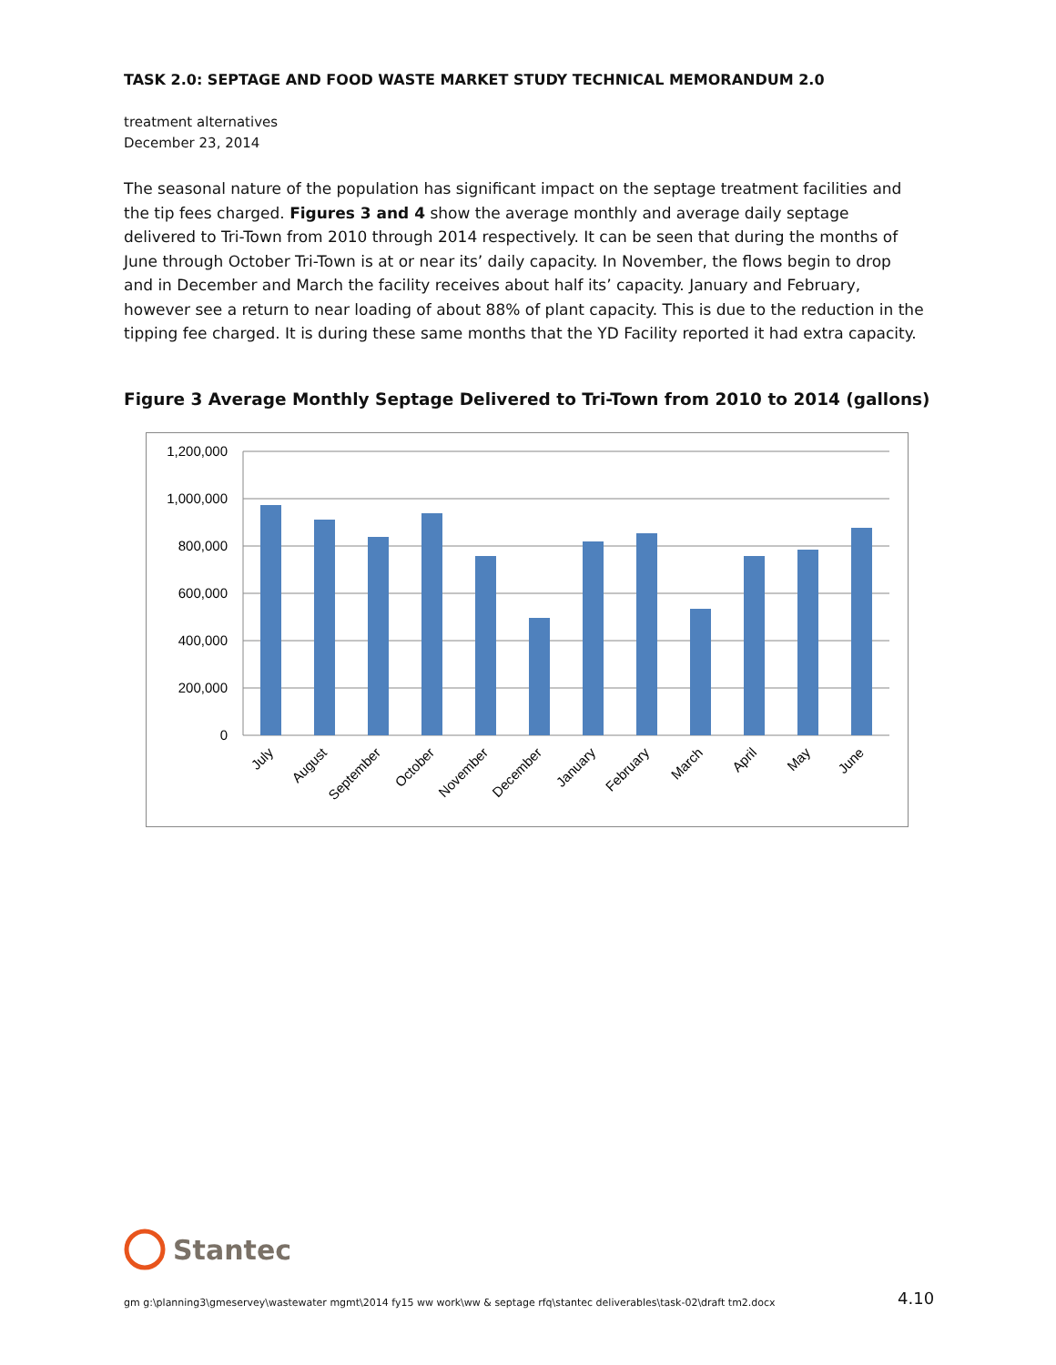TASK 2.0: SEPTAGE AND FOOD WASTE MARKET STUDY TECHNICAL MEMORANDUM 2.0
treatment alternatives
December 23, 2014
The seasonal nature of the population has significant impact on the septage treatment facilities and the tip fees charged. Figures 3 and 4 show the average monthly and average daily septage delivered to Tri-Town from 2010 through 2014 respectively. It can be seen that during the months of June through October Tri-Town is at or near its’ daily capacity. In November, the flows begin to drop and in December and March the facility receives about half its’ capacity. January and February, however see a return to near loading of about 88% of plant capacity. This is due to the reduction in the tipping fee charged. It is during these same months that the YD Facility reported it had extra capacity.
Figure 3 Average Monthly Septage Delivered to Tri-Town from 2010 to 2014 (gallons)
1,200,000
1,000,000
800,000
600,000
400,000
200,000
0
July
August
September
October
November
December
January
February
March
April
May
June
Stantec
gm g:\planning3\gmeservey\wastewater mgmt\2014 fy15 ww work\ww & septage rfq\stantec deliverables\task-02\draft tm2.docx
4.10